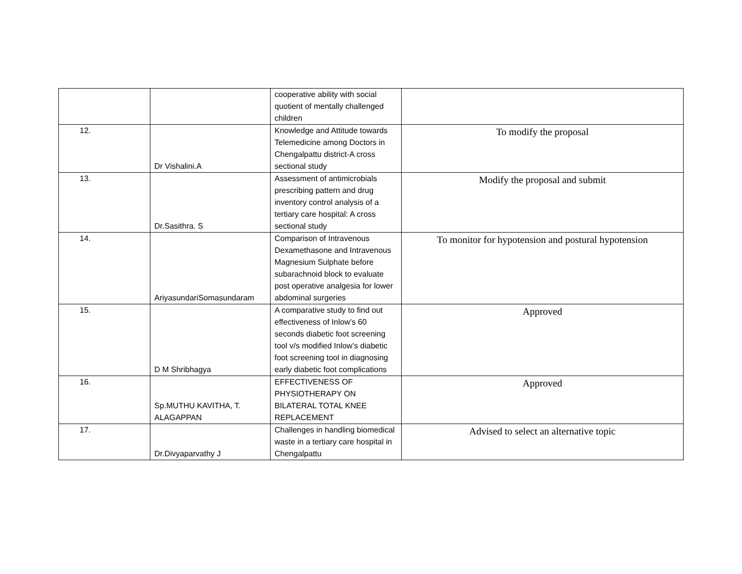| | | cooperative ability with social quotient of mentally challenged children | |
| 12. | Dr Vishalini.A | Knowledge and Attitude towards Telemedicine among Doctors in Chengalpattu district-A cross sectional study | To modify the proposal |
| 13. | Dr.Sasithra. S | Assessment of antimicrobials prescribing pattern and drug inventory control analysis of a tertiary care hospital: A cross sectional study | Modify the proposal and submit |
| 14. | AriyasundariSomasundaram | Comparison of Intravenous Dexamethasone and Intravenous Magnesium Sulphate before subarachnoid block to evaluate post operative analgesia for lower abdominal surgeries | To monitor for hypotension and postural hypotension |
| 15. | D M Shribhagya | A comparative study to find out effectiveness of Inlow’s 60 seconds diabetic foot screening tool v/s modified Inlow’s diabetic foot screening tool in diagnosing early diabetic foot complications | Approved |
| 16. | Sp.MUTHU KAVITHA, T. ALAGAPPAN | EFFECTIVENESS OF PHYSIOTHERAPY ON BILATERAL TOTAL KNEE REPLACEMENT | Approved |
| 17. | Dr.Divyaparvathy J | Challenges in handling biomedical waste in a tertiary care hospital in Chengalpattu | Advised to select an alternative topic |